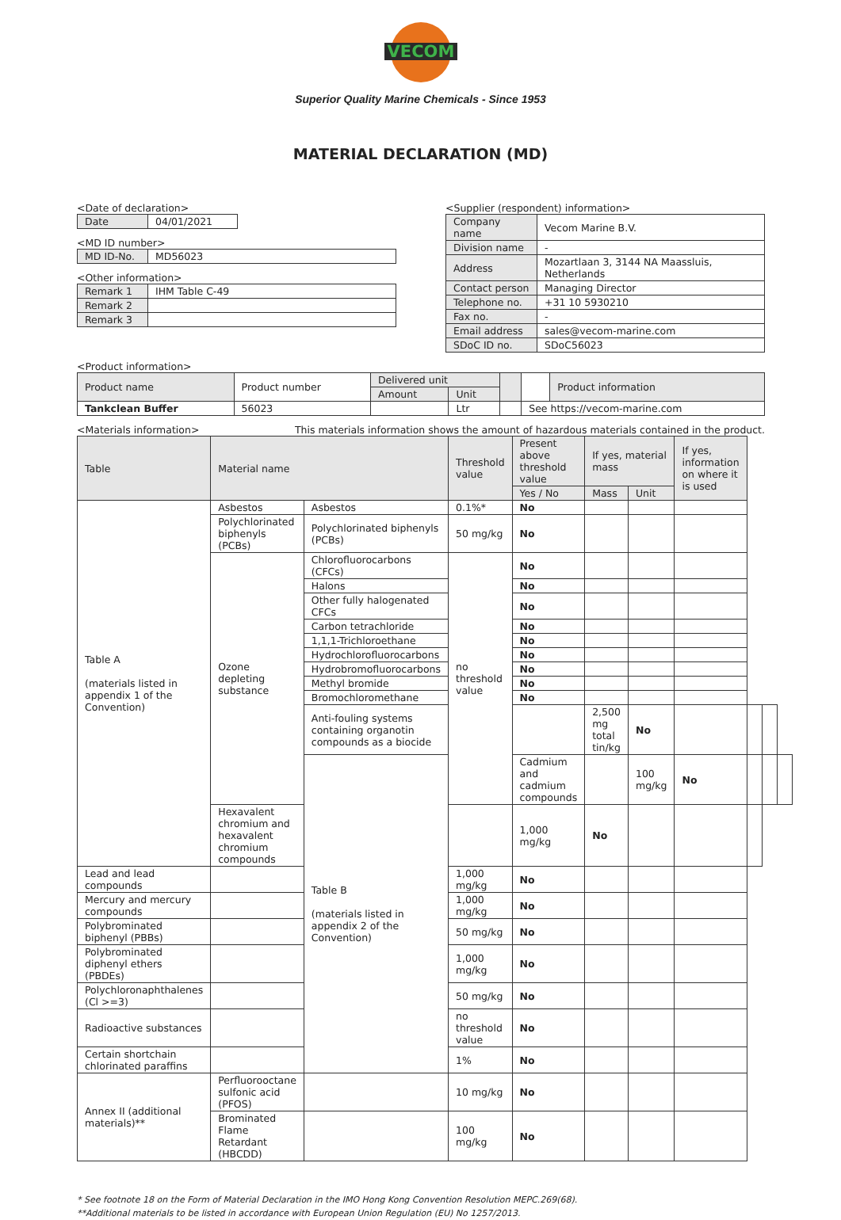VECOM
Superior Quality Marine Chemicals - Since 1953
MATERIAL DECLARATION (MD)
<Date of declaration>
| Date | 04/01/2021 |
<MD ID number>
| MD ID-No. | MD56023 |
<Other information>
| Remark 1 | IHM Table C-49 |
| Remark 2 | |
| Remark 3 | |
<Supplier (respondent) information>
| Company name | Vecom Marine B.V. |
| Division name | - |
| Address | Mozartlaan 3, 3144 NA Maassluis, Netherlands |
| Contact person | Managing Director |
| Telephone no. | +31 10 5930210 |
| Fax no. | - |
| Email address | sales@vecom-marine.com |
| SDoC ID no. | SDoC56023 |
<Product information>
| Product name | Product number | Delivered unit | | | | Product information |
| | | Amount | Unit | | | |
| Tankclean Buffer | 56023 | | Ltr | | See https://vecom-marine.com | |
<Materials information> This materials information shows the amount of hazardous materials contained in the product.
| Table | Material name | | Threshold value | Present above threshold value | If yes, material mass | | If yes, information on where it is used | | | |
| | | | | Yes / No | Mass | Unit | | | | |
| Table A (materials listed in appendix 1 of the Convention) | Asbestos | Asbestos | 0.1%* | No | | | | | | |
| | Polychlorinated biphenyls (PCBs) | Polychlorinated biphenyls (PCBs) | 50 mg/kg | No | | | | | | |
| | Ozone depleting substance | Chlorofluorocarbons (CFCs) | no threshold value | No | | | | | | |
| | | Halons | | No | | | | | | |
| | | Other fully halogenated CFCs | | No | | | | | | |
| | | Carbon tetrachloride | | No | | | | | | |
| | | 1,1,1-Trichloroethane | | No | | | | | | |
| | | Hydrochlorofluorocarbons | | No | | | | | | |
| | | Hydrobromofluorocarbons | | No | | | | | | |
| | | Methyl bromide | | No | | | | | | |
| | | Bromochloromethane | | No | | | | | | |
| | | Anti-fouling systems containing organotin compounds as a biocide | | | 2,500 mg total tin/kg | No | | | | |
| | | Table B (materials listed in appendix 2 of the Convention) | | Cadmium and cadmium compounds | | 100 mg/kg | No | | | |
| | Hexavalent chromium and hexavalent chromium compounds | | | 1,000 mg/kg | No | | | | | |
| Lead and lead compounds | | | 1,000 mg/kg | No | | | | | | |
| Mercury and mercury compounds | | | 1,000 mg/kg | No | | | | | | |
| Polybrominated biphenyl (PBBs) | | | 50 mg/kg | No | | | | | | |
| Polybrominated diphenyl ethers (PBDEs) | | | 1,000 mg/kg | No | | | | | | |
| Polychloronaphthalenes (Cl >=3) | | | 50 mg/kg | No | | | | | | |
| Radioactive substances | | | no threshold value | No | | | | | | |
| Certain shortchain chlorinated paraffins | | | 1% | No | | | | | | |
| Annex II (additional materials)** | Perfluorooctane sulfonic acid (PFOS) | | 10 mg/kg | No | | | | | | |
| | Brominated Flame Retardant (HBCDD) | | 100 mg/kg | No | | | | | | |
* See footnote 18 on the Form of Material Declaration in the IMO Hong Kong Convention Resolution MEPC.269(68).
**Additional materials to be listed in accordance with European Union Regulation (EU) No 1257/2013.